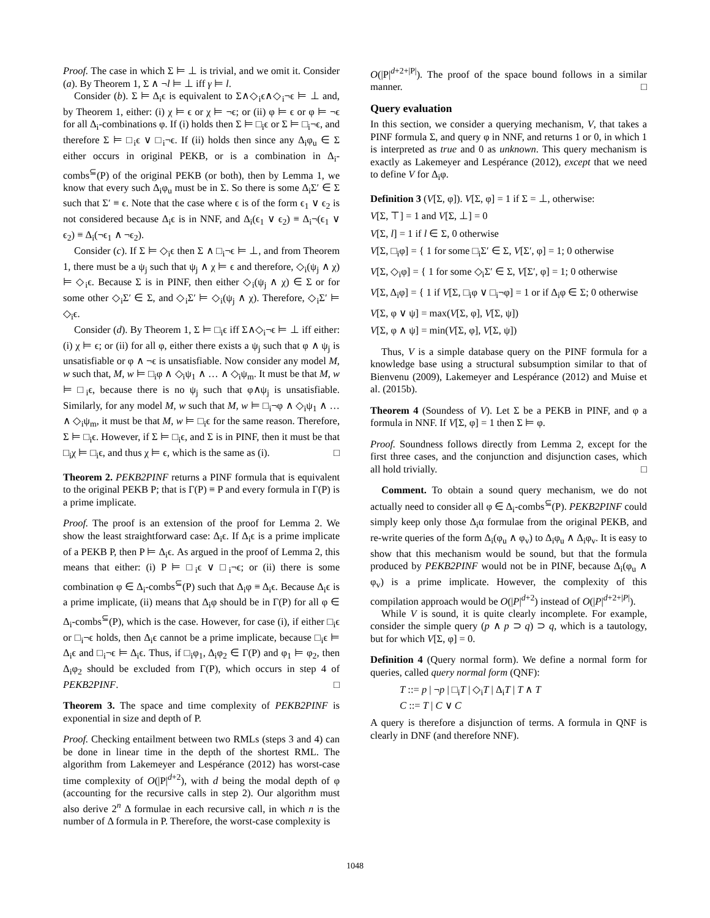Proof. The case in which Σ ⊨ ⊥ is trivial, and we omit it. Consider (a). By Theorem 1, Σ ∧ ¬l ⊨ ⊥ iff γ ⊨ l.
Consider (b). Σ ⊨ Δ<sub>i</sub>ϵ is equivalent to Σ∧◇<sub>i</sub>ϵ∧◇<sub>i</sub>¬ϵ ⊨ ⊥ and, by Theorem 1, either: (i) χ ⊨ ϵ or χ ⊨ ¬ϵ; or (ii) φ ⊨ ϵ or φ ⊨ ¬ϵ for all Δ<sub>i</sub>-combinations φ. If (i) holds then Σ ⊨ □<sub>i</sub>ϵ or Σ ⊨ □<sub>i</sub>¬ϵ, and therefore Σ ⊨ □<sub>i</sub>ϵ ∨ □<sub>i</sub>¬ϵ. If (ii) holds then since any Δ<sub>i</sub>φ<sub>u</sub> ∈ Σ either occurs in original PEKB, or is a combination in Δ<sub>i</sub>-combs<sup>⊆</sup>(P) of the original PEKB (or both), then by Lemma 1, we know that every such Δ<sub>i</sub>φ<sub>u</sub> must be in Σ. So there is some Δ<sub>i</sub>Σ′ ∈ Σ such that Σ′ ≡ ϵ. Note that the case where ϵ is of the form ϵ<sub>1</sub> ∨ ϵ<sub>2</sub> is not considered because Δ<sub>i</sub>ϵ is in NNF, and Δ<sub>i</sub>(ϵ<sub>1</sub> ∨ ϵ<sub>2</sub>) ≡ Δ<sub>i</sub>¬(ϵ<sub>1</sub> ∨ ϵ<sub>2</sub>) ≡ Δ<sub>i</sub>(¬ϵ<sub>1</sub> ∧ ¬ϵ<sub>2</sub>).
Consider (c). If Σ ⊨ ◇<sub>i</sub>ϵ then Σ ∧ □<sub>i</sub>¬ϵ ⊨ ⊥, and from Theorem 1, there must be a ψ<sub>j</sub> such that ψ<sub>j</sub> ∧ χ ⊨ ϵ and therefore, ◇<sub>i</sub>(ψ<sub>j</sub> ∧ χ) ⊨ ◇<sub>i</sub>ϵ. Because Σ is in PINF, then either ◇<sub>i</sub>(ψ<sub>j</sub> ∧ χ) ∈ Σ or for some other ◇<sub>i</sub>Σ′ ∈ Σ, and ◇<sub>i</sub>Σ′ ⊨ ◇<sub>i</sub>(ψ<sub>j</sub> ∧ χ). Therefore, ◇<sub>i</sub>Σ′ ⊨ ◇<sub>i</sub>ϵ.
Consider (d). By Theorem 1, Σ ⊨ □<sub>i</sub>ϵ iff Σ∧◇<sub>i</sub>¬ϵ ⊨ ⊥ iff either: (i) χ ⊨ ϵ; or (ii) for all φ, either there exists a ψ<sub>j</sub> such that φ ∧ ψ<sub>j</sub> is unsatisfiable or φ ∧ ¬ϵ is unsatisfiable. Now consider any model M, w such that, M, w ⊨ □<sub>i</sub>φ ∧ ◇<sub>i</sub>ψ<sub>1</sub> ∧ … ∧ ◇<sub>i</sub>ψ<sub>m</sub>. It must be that M, w ⊨ □<sub>i</sub>ϵ, because there is no ψ<sub>j</sub> such that φ∧ψ<sub>j</sub> is unsatisfiable. Similarly, for any model M, w such that M, w ⊨ □<sub>i</sub>¬φ ∧ ◇<sub>i</sub>ψ<sub>1</sub> ∧ … ∧ ◇<sub>i</sub>ψ<sub>m</sub>, it must be that M, w ⊨ □<sub>i</sub>ϵ for the same reason. Therefore, Σ ⊨ □<sub>i</sub>ϵ. However, if Σ ⊨ □<sub>i</sub>ϵ, and Σ is in PINF, then it must be that □<sub>i</sub>χ ⊨ □<sub>i</sub>ϵ, and thus χ ⊨ ϵ, which is the same as (i). □
Theorem 2. PEKB2PINF returns a PINF formula that is equivalent to the original PEKB P; that is Γ(P) ≡ P and every formula in Γ(P) is a prime implicate.
Proof. The proof is an extension of the proof for Lemma 2. We show the least straightforward case: Δ<sub>i</sub>ϵ. If Δ<sub>i</sub>ϵ is a prime implicate of a PEKB P, then P ⊨ Δ<sub>i</sub>ϵ. As argued in the proof of Lemma 2, this means that either: (i) P ⊨ □<sub>i</sub>ϵ ∨ □<sub>i</sub>¬ϵ; or (ii) there is some combination φ ∈ Δ<sub>i</sub>-combs<sup>⊆</sup>(P) such that Δ<sub>i</sub>φ ≡ Δ<sub>i</sub>ϵ. Because Δ<sub>i</sub>ϵ is a prime implicate, (ii) means that Δ<sub>i</sub>φ should be in Γ(P) for all φ ∈ Δ<sub>i</sub>-combs<sup>⊆</sup>(P), which is the case. However, for case (i), if either □<sub>i</sub>ϵ or □<sub>i</sub>¬ϵ holds, then Δ<sub>i</sub>ϵ cannot be a prime implicate, because □<sub>i</sub>ϵ ⊨ Δ<sub>i</sub>ϵ and □<sub>i</sub>¬ϵ ⊨ Δ<sub>i</sub>ϵ. Thus, if □<sub>i</sub>φ<sub>1</sub>, Δ<sub>i</sub>φ<sub>2</sub> ∈ Γ(P) and φ<sub>1</sub> ⊨ φ<sub>2</sub>, then Δ<sub>i</sub>φ<sub>2</sub> should be excluded from Γ(P), which occurs in step 4 of PEKB2PINF. □
Theorem 3. The space and time complexity of PEKB2PINF is exponential in size and depth of P.
Proof. Checking entailment between two RMLs (steps 3 and 4) can be done in linear time in the depth of the shortest RML. The algorithm from Lakemeyer and Lespérance (2012) has worst-case time complexity of O(|P|<sup>d+2</sup>), with d being the modal depth of φ (accounting for the recursive calls in step 2). Our algorithm must also derive 2<sup>n</sup> Δ formulae in each recursive call, in which n is the number of Δ formula in P. Therefore, the worst-case complexity is
O(|P|<sup>d+2+|P|</sup>). The proof of the space bound follows in a similar manner. □
Query evaluation
In this section, we consider a querying mechanism, V, that takes a PINF formula Σ, and query φ in NNF, and returns 1 or 0, in which 1 is interpreted as true and 0 as unknown. This query mechanism is exactly as Lakemeyer and Lespérance (2012), except that we need to define V for Δ<sub>i</sub>φ.
Definition 3 (V[Σ, φ]). V[Σ, φ] = 1 if Σ = ⊥, otherwise:
V[Σ, ⊤] = 1 and V[Σ, ⊥] = 0
V[Σ, l] = 1 if l ∈ Σ, 0 otherwise
V[Σ, □<sub>i</sub>φ] = { 1 for some □<sub>i</sub>Σ′ ∈ Σ, V[Σ′, φ] = 1; 0 otherwise
V[Σ, ◇<sub>i</sub>φ] = { 1 for some ◇<sub>i</sub>Σ′ ∈ Σ, V[Σ′, φ] = 1; 0 otherwise
V[Σ, Δ<sub>i</sub>φ] = { 1 if V[Σ, □<sub>i</sub>φ ∨ □<sub>i</sub>¬φ] = 1 or if Δ<sub>i</sub>φ ∈ Σ; 0 otherwise
V[Σ, φ ∨ ψ] = max(V[Σ, φ], V[Σ, ψ])
V[Σ, φ ∧ ψ] = min(V[Σ, φ], V[Σ, ψ])
Thus, V is a simple database query on the PINF formula for a knowledge base using a structural subsumption similar to that of Bienvenu (2009), Lakemeyer and Lespérance (2012) and Muise et al. (2015b).
Theorem 4 (Soundess of V). Let Σ be a PEKB in PINF, and φ a formula in NNF. If V[Σ, φ] = 1 then Σ ⊨ φ.
Proof. Soundness follows directly from Lemma 2, except for the first three cases, and the conjunction and disjunction cases, which all hold trivially. □
Comment. To obtain a sound query mechanism, we do not actually need to consider all φ ∈ Δ<sub>i</sub>-combs<sup>⊆</sup>(P). PEKB2PINF could simply keep only those Δ<sub>i</sub>α formulae from the original PEKB, and re-write queries of the form Δ<sub>i</sub>(φ<sub>u</sub> ∧ φ<sub>v</sub>) to Δ<sub>i</sub>φ<sub>u</sub> ∧ Δ<sub>i</sub>φ<sub>v</sub>. It is easy to show that this mechanism would be sound, but that the formula produced by PEKB2PINF would not be in PINF, because Δ<sub>i</sub>(φ<sub>u</sub> ∧ φ<sub>v</sub>) is a prime implicate. However, the complexity of this compilation approach would be O(|P|<sup>d+2</sup>) instead of O(|P|<sup>d+2+|P|</sup>).
While V is sound, it is quite clearly incomplete. For example, consider the simple query (p ∧ p ⊃ q) ⊃ q, which is a tautology, but for which V[Σ, φ] = 0.
Definition 4 (Query normal form). We define a normal form for queries, called query normal form (QNF):
T ::= p | ¬p | □<sub>i</sub>T | ◇<sub>i</sub>T | Δ<sub>i</sub>T | T ∧ T
C ::= T | C ∨ C
A query is therefore a disjunction of terms. A formula in QNF is clearly in DNF (and therefore NNF).
1048